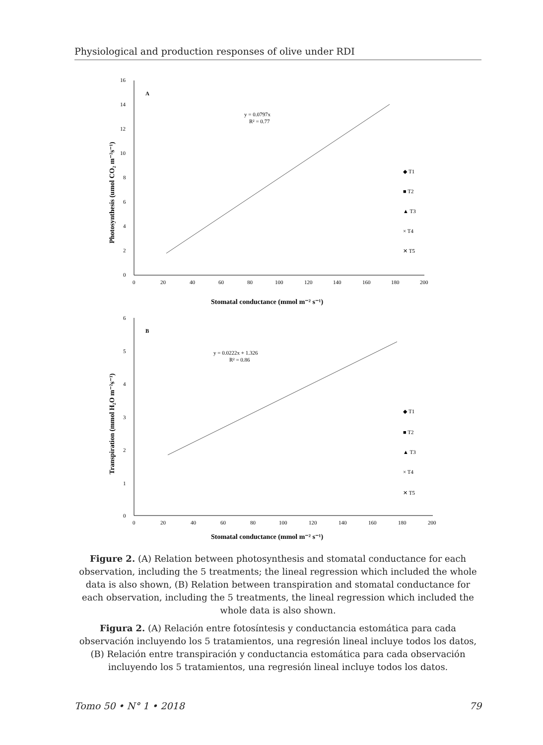Physiological and production responses of olive under RDI
y = 0.0797x
R² = 0.77
y = 0.0222x + 1.326
R² = 0.86
A
B
16
14
12
10
8
6
4
2
0
0
20
40
60
80
100
120
140
160
180
200
◆ T1
■ T2
▲ T3
× T4
✕ T5
Stomatal conductance (mmol m⁻² s⁻¹)
Photosynthesis (umol CO₂ m⁻²s⁻¹)
6
5
4
3
2
1
0
0
20
40
60
80
100
120
140
160
180
200
◆ T1
■ T2
▲ T3
× T4
✕ T5
Stomatal conductance (mmol m⁻² s⁻¹)
Transpiration (mmol H₂O m⁻²s⁻¹)
Figure 2. (A) Relation between photosynthesis and stomatal conductance for each observation, including the 5 treatments; the lineal regression which included the whole data is also shown, (B) Relation between transpiration and stomatal conductance for each observation, including the 5 treatments, the lineal regression which included the whole data is also shown.
Figura 2. (A) Relación entre fotosíntesis y conductancia estomática para cada observación incluyendo los 5 tratamientos, una regresión lineal incluye todos los datos, (B) Relación entre transpiración y conductancia estomática para cada observación incluyendo los 5 tratamientos, una regresión lineal incluye todos los datos.
Tomo 50 • N° 1 • 2018 79